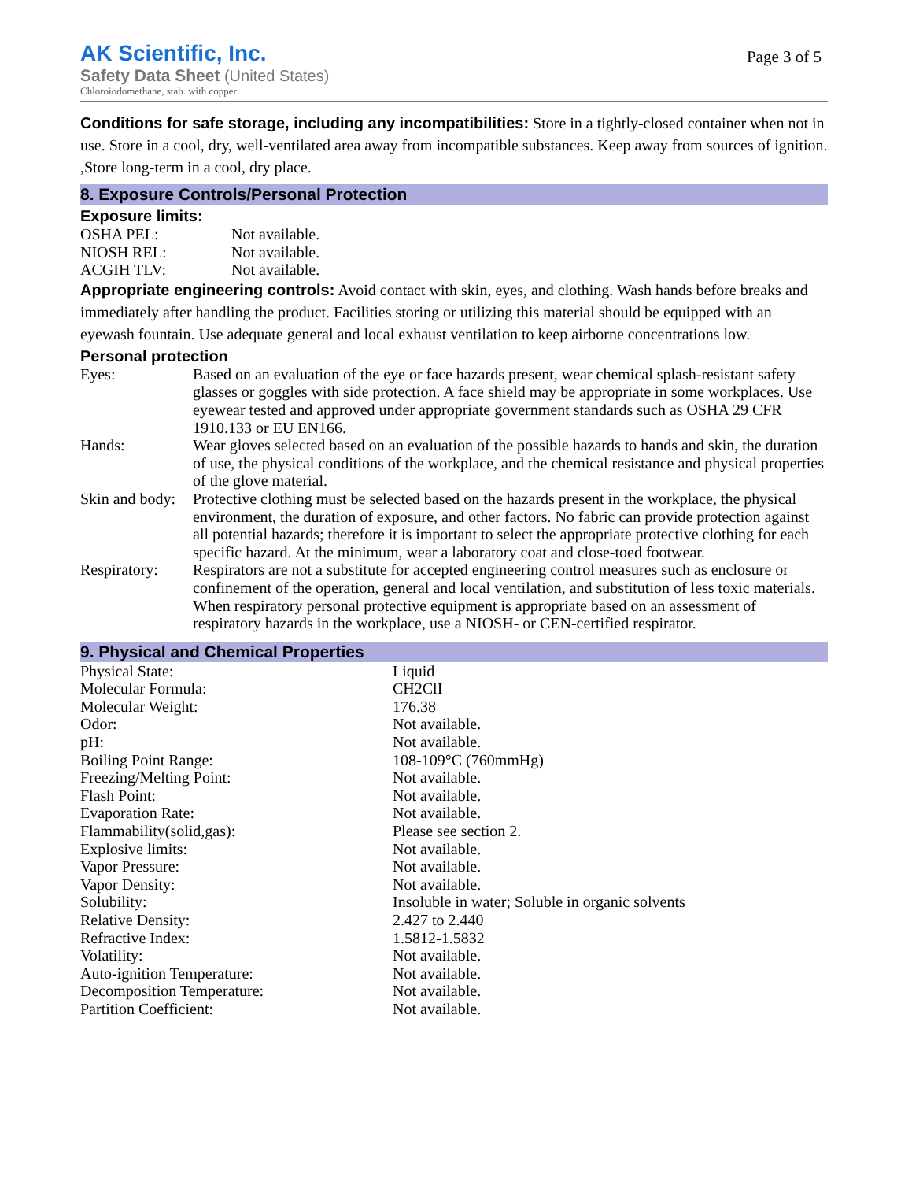AK Scientific, Inc.
Safety Data Sheet (United States)
Chloroiodomethane, stab. with copper
Page 3 of 5
Conditions for safe storage, including any incompatibilities: Store in a tightly-closed container when not in use. Store in a cool, dry, well-ventilated area away from incompatible substances. Keep away from sources of ignition. ,Store long-term in a cool, dry place.
8. Exposure Controls/Personal Protection
Exposure limits:
| OSHA PEL: | Not available. |
| NIOSH REL: | Not available. |
| ACGIH TLV: | Not available. |
Appropriate engineering controls: Avoid contact with skin, eyes, and clothing. Wash hands before breaks and immediately after handling the product. Facilities storing or utilizing this material should be equipped with an eyewash fountain. Use adequate general and local exhaust ventilation to keep airborne concentrations low.
Personal protection
| Eyes: | Based on an evaluation of the eye or face hazards present, wear chemical splash-resistant safety glasses or goggles with side protection. A face shield may be appropriate in some workplaces. Use eyewear tested and approved under appropriate government standards such as OSHA 29 CFR 1910.133 or EU EN166. |
| Hands: | Wear gloves selected based on an evaluation of the possible hazards to hands and skin, the duration of use, the physical conditions of the workplace, and the chemical resistance and physical properties of the glove material. |
| Skin and body: | Protective clothing must be selected based on the hazards present in the workplace, the physical environment, the duration of exposure, and other factors. No fabric can provide protection against all potential hazards; therefore it is important to select the appropriate protective clothing for each specific hazard. At the minimum, wear a laboratory coat and close-toed footwear. |
| Respiratory: | Respirators are not a substitute for accepted engineering control measures such as enclosure or confinement of the operation, general and local ventilation, and substitution of less toxic materials. When respiratory personal protective equipment is appropriate based on an assessment of respiratory hazards in the workplace, use a NIOSH- or CEN-certified respirator. |
9. Physical and Chemical Properties
| Physical State: | Liquid |
| Molecular Formula: | CH2ClI |
| Molecular Weight: | 176.38 |
| Odor: | Not available. |
| pH: | Not available. |
| Boiling Point Range: | 108-109°C (760mmHg) |
| Freezing/Melting Point: | Not available. |
| Flash Point: | Not available. |
| Evaporation Rate: | Not available. |
| Flammability(solid,gas): | Please see section 2. |
| Explosive limits: | Not available. |
| Vapor Pressure: | Not available. |
| Vapor Density: | Not available. |
| Solubility: | Insoluble in water; Soluble in organic solvents |
| Relative Density: | 2.427 to 2.440 |
| Refractive Index: | 1.5812-1.5832 |
| Volatility: | Not available. |
| Auto-ignition Temperature: | Not available. |
| Decomposition Temperature: | Not available. |
| Partition Coefficient: | Not available. |